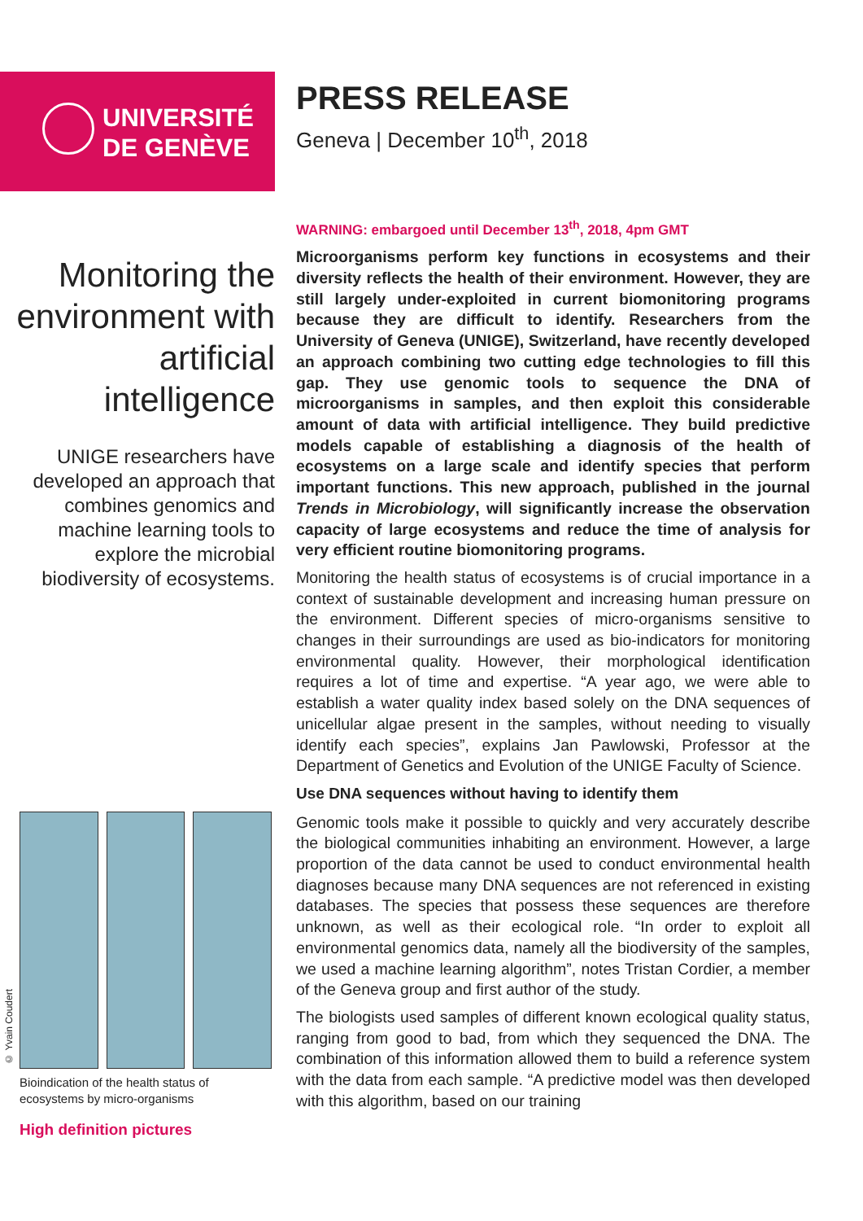UNIVERSITÉ
DE GENÈVE
PRESS RELEASE
Geneva | December 10<sup>th</sup>, 2018
Monitoring the environment with artificial intelligence
UNIGE researchers have developed an approach that combines genomics and machine learning tools to explore the microbial biodiversity of ecosystems.
WARNING: embargoed until December 13<sup>th</sup>, 2018, 4pm GMT
Microorganisms perform key functions in ecosystems and their diversity reflects the health of their environment. However, they are still largely under-exploited in current biomonitoring programs because they are difficult to identify. Researchers from the University of Geneva (UNIGE), Switzerland, have recently developed an approach combining two cutting edge technologies to fill this gap. They use genomic tools to sequence the DNA of microorganisms in samples, and then exploit this considerable amount of data with artificial intelligence. They build predictive models capable of establishing a diagnosis of the health of ecosystems on a large scale and identify species that perform important functions. This new approach, published in the journal Trends in Microbiology, will significantly increase the observation capacity of large ecosystems and reduce the time of analysis for very efficient routine biomonitoring programs.
Monitoring the health status of ecosystems is of crucial importance in a context of sustainable development and increasing human pressure on the environment. Different species of micro-organisms sensitive to changes in their surroundings are used as bio-indicators for monitoring environmental quality. However, their morphological identification requires a lot of time and expertise. “A year ago, we were able to establish a water quality index based solely on the DNA sequences of unicellular algae present in the samples, without needing to visually identify each species”, explains Jan Pawlowski, Professor at the Department of Genetics and Evolution of the UNIGE Faculty of Science.
Use DNA sequences without having to identify them
Genomic tools make it possible to quickly and very accurately describe the biological communities inhabiting an environment. However, a large proportion of the data cannot be used to conduct environmental health diagnoses because many DNA sequences are not referenced in existing databases. The species that possess these sequences are therefore unknown, as well as their ecological role. “In order to exploit all environmental genomics data, namely all the biodiversity of the samples, we used a machine learning algorithm”, notes Tristan Cordier, a member of the Geneva group and first author of the study.
The biologists used samples of different known ecological quality status, ranging from good to bad, from which they sequenced the DNA. The combination of this information allowed them to build a reference system with the data from each sample. “A predictive model was then developed with this algorithm, based on our training
© Yvain Coudert
Bioindication of the health status of ecosystems by micro-organisms
High definition pictures